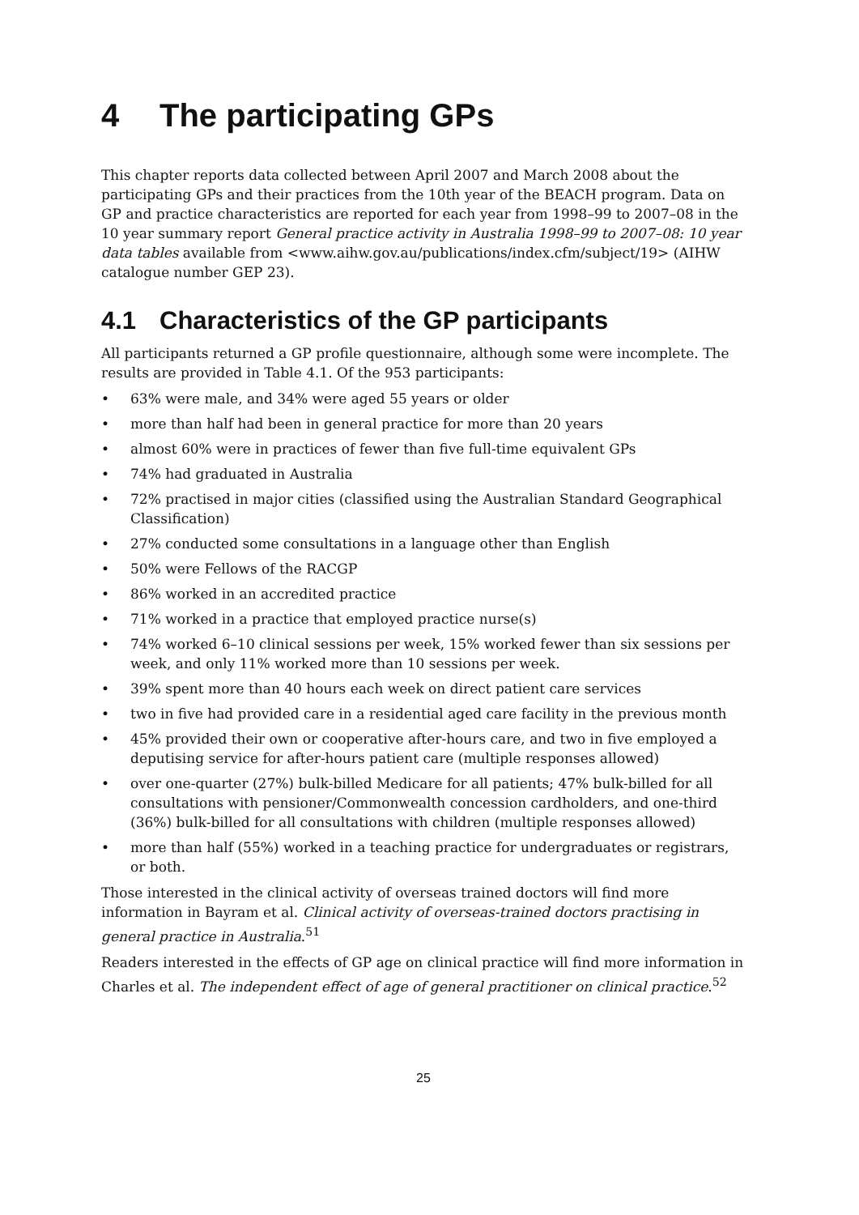4 The participating GPs
This chapter reports data collected between April 2007 and March 2008 about the participating GPs and their practices from the 10th year of the BEACH program. Data on GP and practice characteristics are reported for each year from 1998–99 to 2007–08 in the 10 year summary report General practice activity in Australia 1998–99 to 2007–08: 10 year data tables available from <www.aihw.gov.au/publications/index.cfm/subject/19> (AIHW catalogue number GEP 23).
4.1 Characteristics of the GP participants
All participants returned a GP profile questionnaire, although some were incomplete. The results are provided in Table 4.1. Of the 953 participants:
• 63% were male, and 34% were aged 55 years or older
• more than half had been in general practice for more than 20 years
• almost 60% were in practices of fewer than five full-time equivalent GPs
• 74% had graduated in Australia
• 72% practised in major cities (classified using the Australian Standard Geographical Classification)
• 27% conducted some consultations in a language other than English
• 50% were Fellows of the RACGP
• 86% worked in an accredited practice
• 71% worked in a practice that employed practice nurse(s)
• 74% worked 6–10 clinical sessions per week, 15% worked fewer than six sessions per week, and only 11% worked more than 10 sessions per week.
• 39% spent more than 40 hours each week on direct patient care services
• two in five had provided care in a residential aged care facility in the previous month
• 45% provided their own or cooperative after-hours care, and two in five employed a deputising service for after-hours patient care (multiple responses allowed)
• over one-quarter (27%) bulk-billed Medicare for all patients; 47% bulk-billed for all consultations with pensioner/Commonwealth concession cardholders, and one-third (36%) bulk-billed for all consultations with children (multiple responses allowed)
• more than half (55%) worked in a teaching practice for undergraduates or registrars, or both.
Those interested in the clinical activity of overseas trained doctors will find more information in Bayram et al. Clinical activity of overseas-trained doctors practising in general practice in Australia.<sup>51</sup>
Readers interested in the effects of GP age on clinical practice will find more information in Charles et al. The independent effect of age of general practitioner on clinical practice.<sup>52</sup>
25